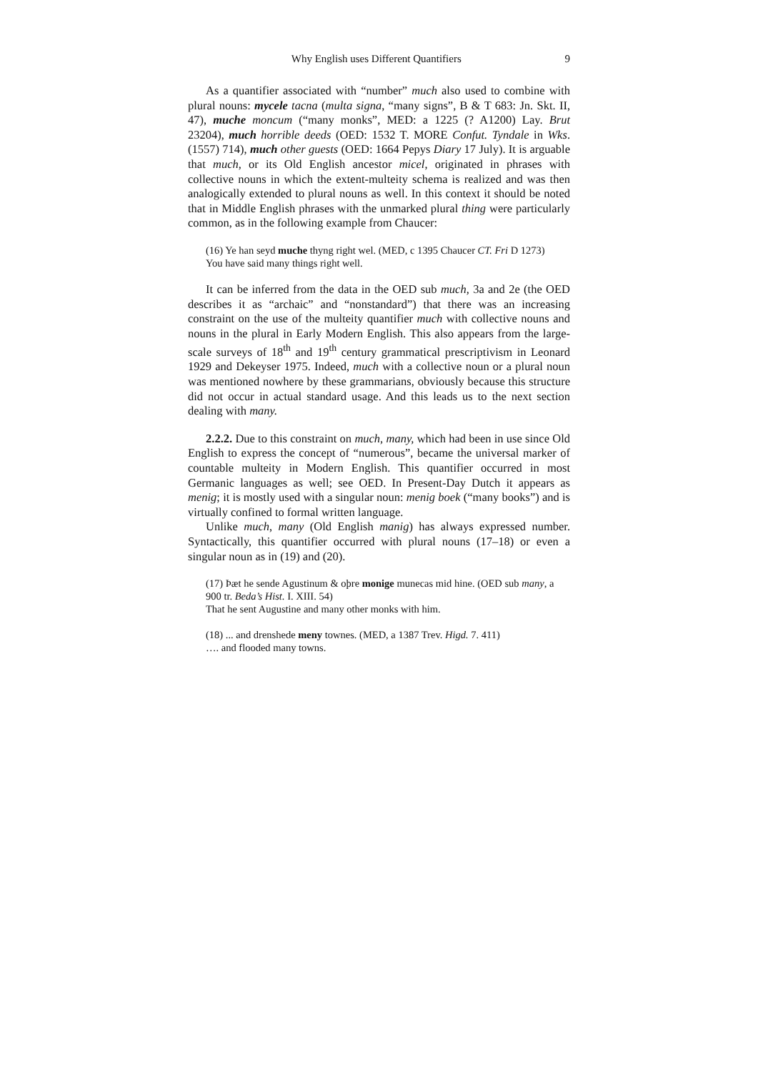Why English uses Different Quantifiers 9
As a quantifier associated with “number” much also used to combine with plural nouns: mycele tacna (multa signa, “many signs”, B & T 683: Jn. Skt. II, 47), muche moncum (“many monks”, MED: a 1225 (? A1200) Lay. Brut 23204), much horrible deeds (OED: 1532 T. MORE Confut. Tyndale in Wks. (1557) 714), much other guests (OED: 1664 Pepys Diary 17 July). It is arguable that much, or its Old English ancestor micel, originated in phrases with collective nouns in which the extent-multeity schema is realized and was then analogically extended to plural nouns as well. In this context it should be noted that in Middle English phrases with the unmarked plural thing were particularly common, as in the following example from Chaucer:
(16) Ye han seyd muche thyng right wel. (MED, c 1395 Chaucer CT. Fri D 1273)
You have said many things right well.
It can be inferred from the data in the OED sub much, 3a and 2e (the OED describes it as “archaic” and “nonstandard”) that there was an increasing constraint on the use of the multeity quantifier much with collective nouns and nouns in the plural in Early Modern English. This also appears from the large-scale surveys of 18<sup>th</sup> and 19<sup>th</sup> century grammatical prescriptivism in Leonard 1929 and Dekeyser 1975. Indeed, much with a collective noun or a plural noun was mentioned nowhere by these grammarians, obviously because this structure did not occur in actual standard usage. And this leads us to the next section dealing with many.
2.2.2. Due to this constraint on much, many, which had been in use since Old English to express the concept of “numerous”, became the universal marker of countable multeity in Modern English. This quantifier occurred in most Germanic languages as well; see OED. In Present-Day Dutch it appears as menig; it is mostly used with a singular noun: menig boek (“many books”) and is virtually confined to formal written language.
Unlike much, many (Old English manig) has always expressed number. Syntactically, this quantifier occurred with plural nouns (17–18) or even a singular noun as in (19) and (20).
(17) Þæt he sende Agustinum & oþre monige munecas mid hine. (OED sub many, a 900 tr. Beda’s Hist. I. XIII. 54)
That he sent Augustine and many other monks with him.
(18) ... and drenshede meny townes. (MED, a 1387 Trev. Higd. 7. 411)
…. and flooded many towns.